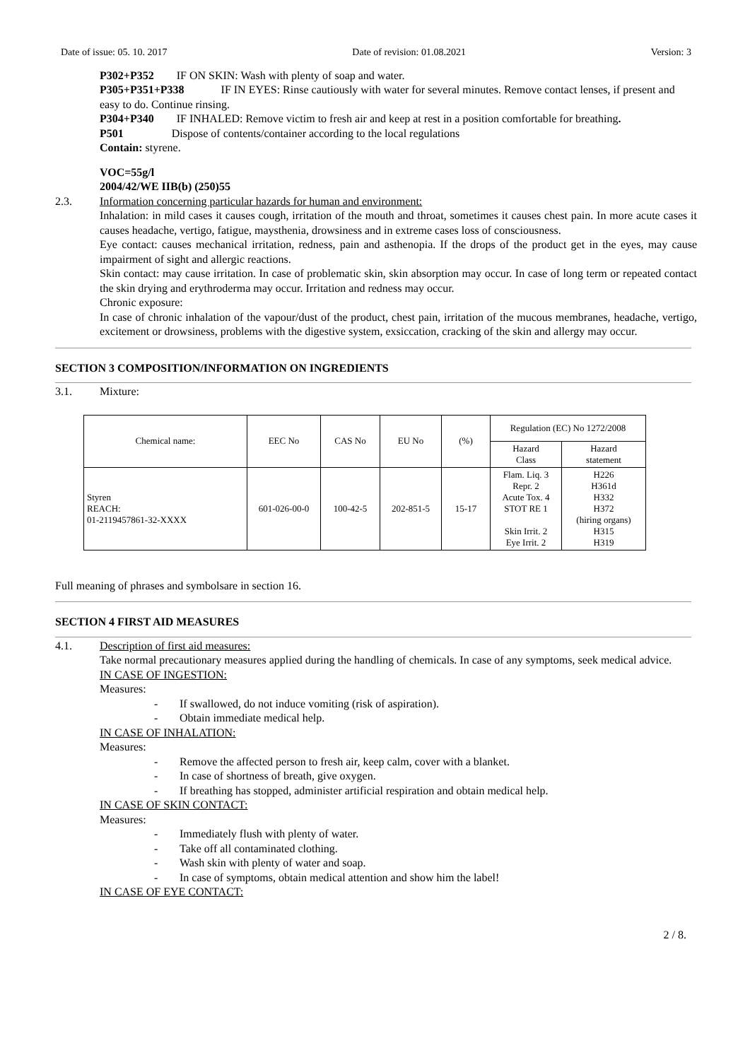Date of issue: 05. 10. 2017 Date of revision: 01.08.2021 Version: 3
P302+P352 IF ON SKIN: Wash with plenty of soap and water.
P305+P351+P338 IF IN EYES: Rinse cautiously with water for several minutes. Remove contact lenses, if present and easy to do. Continue rinsing.
P304+P340 IF INHALED: Remove victim to fresh air and keep at rest in a position comfortable for breathing.
P501 Dispose of contents/container according to the local regulations
Contain: styrene.
VOC=55g/l
2004/42/WE IIB(b) (250)55
2.3. Information concerning particular hazards for human and environment:
Inhalation: in mild cases it causes cough, irritation of the mouth and throat, sometimes it causes chest pain. In more acute cases it causes headache, vertigo, fatigue, maysthenia, drowsiness and in extreme cases loss of consciousness.
Eye contact: causes mechanical irritation, redness, pain and asthenopia. If the drops of the product get in the eyes, may cause impairment of sight and allergic reactions.
Skin contact: may cause irritation. In case of problematic skin, skin absorption may occur. In case of long term or repeated contact the skin drying and erythroderma may occur. Irritation and redness may occur.
Chronic exposure:
In case of chronic inhalation of the vapour/dust of the product, chest pain, irritation of the mucous membranes, headache, vertigo, excitement or drowsiness, problems with the digestive system, exsiccation, cracking of the skin and allergy may occur.
SECTION 3 COMPOSITION/INFORMATION ON INGREDIENTS
3.1. Mixture:
| Chemical name: | EEC No | CAS No | EU No | (%) | Regulation (EC) No 1272/2008 | |
| --- | --- | --- | --- | --- | --- | --- |
| | | | | | Hazard Class | Hazard statement |
| Styren REACH: 01-2119457861-32-XXXX | 601-026-00-0 | 100-42-5 | 202-851-5 | 15-17 | Flam. Liq. 3 Repr. 2 Acute Tox. 4 STOT RE 1 Skin Irrit. 2 Eye Irrit. 2 | H226 H361d H332 H372 (hiring organs) H315 H319 |
Full meaning of phrases and symbolsare in section 16.
SECTION 4 FIRST AID MEASURES
4.1. Description of first aid measures:
Take normal precautionary measures applied during the handling of chemicals. In case of any symptoms, seek medical advice.
IN CASE OF INGESTION:
Measures:
- If swallowed, do not induce vomiting (risk of aspiration).
- Obtain immediate medical help.
IN CASE OF INHALATION:
Measures:
- Remove the affected person to fresh air, keep calm, cover with a blanket.
- In case of shortness of breath, give oxygen.
- If breathing has stopped, administer artificial respiration and obtain medical help.
IN CASE OF SKIN CONTACT:
Measures:
- Immediately flush with plenty of water.
- Take off all contaminated clothing.
- Wash skin with plenty of water and soap.
- In case of symptoms, obtain medical attention and show him the label!
IN CASE OF EYE CONTACT:
2 / 8.